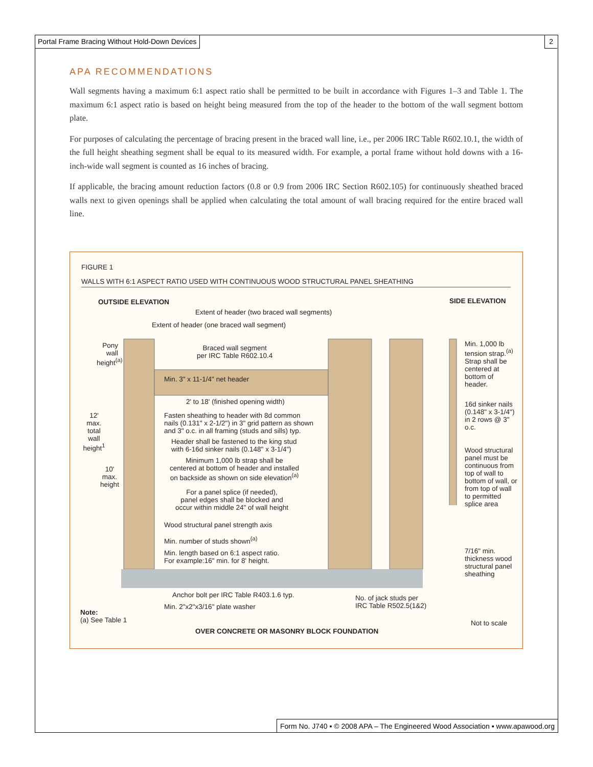Portal Frame Bracing Without Hold-Down Devices 2
APA RECOMMENDATIONS
Wall segments having a maximum 6:1 aspect ratio shall be permitted to be built in accordance with Figures 1–3 and Table 1. The maximum 6:1 aspect ratio is based on height being measured from the top of the header to the bottom of the wall segment bottom plate.
For purposes of calculating the percentage of bracing present in the braced wall line, i.e., per 2006 IRC Table R602.10.1, the width of the full height sheathing segment shall be equal to its measured width. For example, a portal frame without hold downs with a 16-inch-wide wall segment is counted as 16 inches of bracing.
If applicable, the bracing amount reduction factors (0.8 or 0.9 from 2006 IRC Section R602.105) for continuously sheathed braced walls next to given openings shall be applied when calculating the total amount of wall bracing required for the entire braced wall line.
FIGURE 1
WALLS WITH 6:1 ASPECT RATIO USED WITH CONTINUOUS WOOD STRUCTURAL PANEL SHEATHING
OUTSIDE ELEVATION SIDE ELEVATION
Extent of header (two braced wall segments)
Extent of header (one braced wall segment)
Pony wall height<sup>(a)</sup>
Braced wall segment
per IRC Table R602.10.4
Min. 3" x 11-1/4" net header
2' to 18' (finished opening width)
12' max. total wall height<sup>1</sup>
Fasten sheathing to header with 8d common
nails (0.131" x 2-1/2") in 3" grid pattern as shown
and 3" o.c. in all framing (studs and sills) typ.
Header shall be fastened to the king stud
with 6-16d sinker nails (0.148" x 3-1/4")
Minimum 1,000 lb strap shall be
centered at bottom of header and installed
on backside as shown on side elevation<sup>(a)</sup>
10' max. height
For a panel splice (if needed),
panel edges shall be blocked and
occur within middle 24" of wall height
Wood structural panel strength axis
Min. number of studs shown<sup>(a)</sup>
Min. length based on 6:1 aspect ratio.
For example:16" min. for 8' height.
Anchor bolt per IRC Table R403.1.6 typ.
Min. 2"x2"x3/16" plate washer
No. of jack studs per
IRC Table R502.5(1&2)
Note:
(a) See Table 1
OVER CONCRETE OR MASONRY BLOCK FOUNDATION
Not to scale
Min. 1,000 lb tension strap.<sup>(a)</sup> Strap shall be centered at bottom of header.
16d sinker nails (0.148" x 3-1/4") in 2 rows @ 3" o.c.
Wood structural panel must be continuous from top of wall to bottom of wall, or from top of wall to permitted splice area
7/16" min. thickness wood structural panel sheathing
Form No. J740 ▪ © 2008 APA – The Engineered Wood Association ▪ www.apawood.org